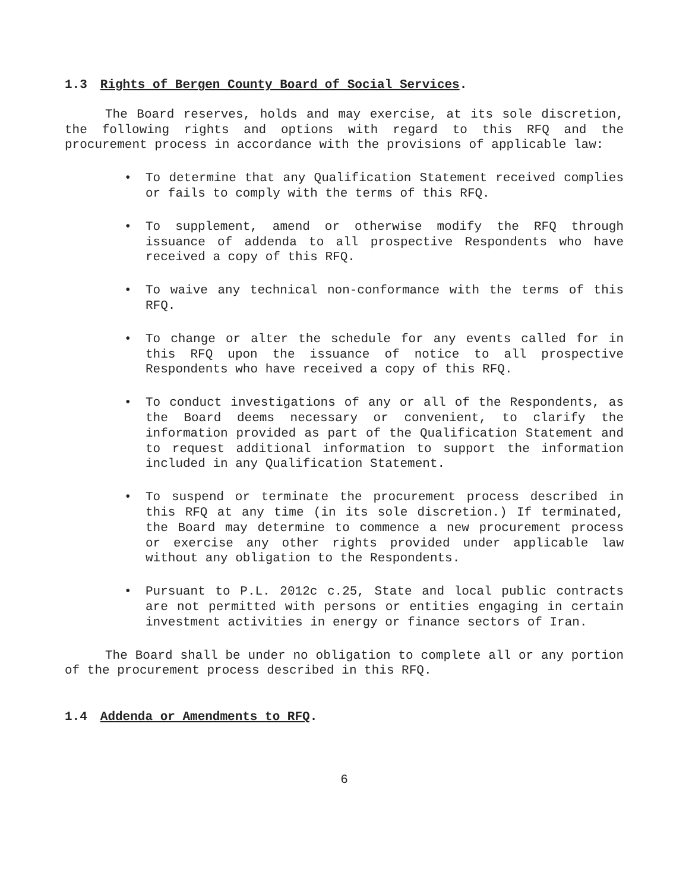1.3 Rights of Bergen County Board of Social Services.
The Board reserves, holds and may exercise, at its sole discretion, the following rights and options with regard to this RFQ and the procurement process in accordance with the provisions of applicable law:
• To determine that any Qualification Statement received complies or fails to comply with the terms of this RFQ.
• To supplement, amend or otherwise modify the RFQ through issuance of addenda to all prospective Respondents who have received a copy of this RFQ.
• To waive any technical non-conformance with the terms of this RFQ.
• To change or alter the schedule for any events called for in this RFQ upon the issuance of notice to all prospective Respondents who have received a copy of this RFQ.
• To conduct investigations of any or all of the Respondents, as the Board deems necessary or convenient, to clarify the information provided as part of the Qualification Statement and to request additional information to support the information included in any Qualification Statement.
• To suspend or terminate the procurement process described in this RFQ at any time (in its sole discretion.) If terminated, the Board may determine to commence a new procurement process or exercise any other rights provided under applicable law without any obligation to the Respondents.
• Pursuant to P.L. 2012c c.25, State and local public contracts are not permitted with persons or entities engaging in certain investment activities in energy or finance sectors of Iran.
The Board shall be under no obligation to complete all or any portion of the procurement process described in this RFQ.
1.4 Addenda or Amendments to RFQ.
6